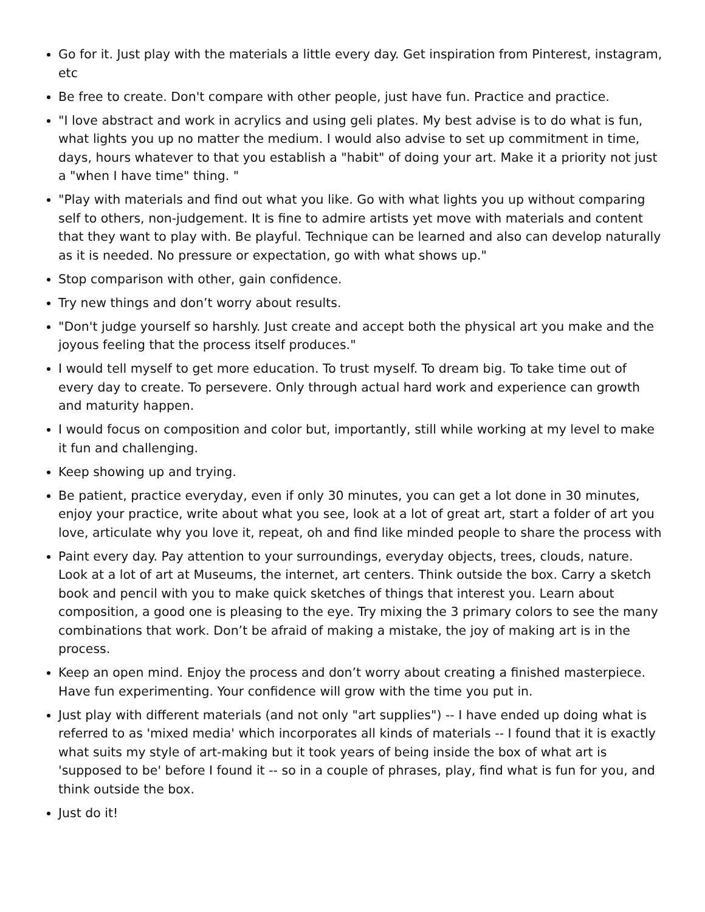Go for it. Just play with the materials a little every day. Get inspiration from Pinterest, instagram, etc
Be free to create. Don't compare with other people, just have fun. Practice and practice.
"I love abstract and work in acrylics and using geli plates. My best advise is to do what is fun, what lights you up no matter the medium. I would also advise to set up commitment in time, days, hours whatever to that you establish a "habit" of doing your art. Make it a priority not just a "when I have time" thing. "
"Play with materials and find out what you like. Go with what lights you up without comparing self to others, non-judgement. It is fine to admire artists yet move with materials and content that they want to play with. Be playful. Technique can be learned and also can develop naturally as it is needed. No pressure or expectation, go with what shows up."
Stop comparison with other, gain confidence.
Try new things and don’t worry about results.
"Don't judge yourself so harshly. Just create and accept both the physical art you make and the joyous feeling that the process itself produces."
I would tell myself to get more education. To trust myself. To dream big. To take time out of every day to create. To persevere. Only through actual hard work and experience can growth and maturity happen.
I would focus on composition and color but, importantly, still while working at my level to make it fun and challenging.
Keep showing up and trying.
Be patient, practice everyday, even if only 30 minutes, you can get a lot done in 30 minutes, enjoy your practice, write about what you see, look at a lot of great art, start a folder of art you love, articulate why you love it, repeat, oh and find like minded people to share the process with
Paint every day. Pay attention to your surroundings, everyday objects, trees, clouds, nature. Look at a lot of art at Museums, the internet, art centers. Think outside the box. Carry a sketch book and pencil with you to make quick sketches of things that interest you. Learn about composition, a good one is pleasing to the eye. Try mixing the 3 primary colors to see the many combinations that work. Don’t be afraid of making a mistake, the joy of making art is in the process.
Keep an open mind. Enjoy the process and don’t worry about creating a finished masterpiece. Have fun experimenting. Your confidence will grow with the time you put in.
Just play with different materials (and not only "art supplies") -- I have ended up doing what is referred to as 'mixed media' which incorporates all kinds of materials -- I found that it is exactly what suits my style of art-making but it took years of being inside the box of what art is 'supposed to be' before I found it -- so in a couple of phrases, play, find what is fun for you, and think outside the box.
Just do it!